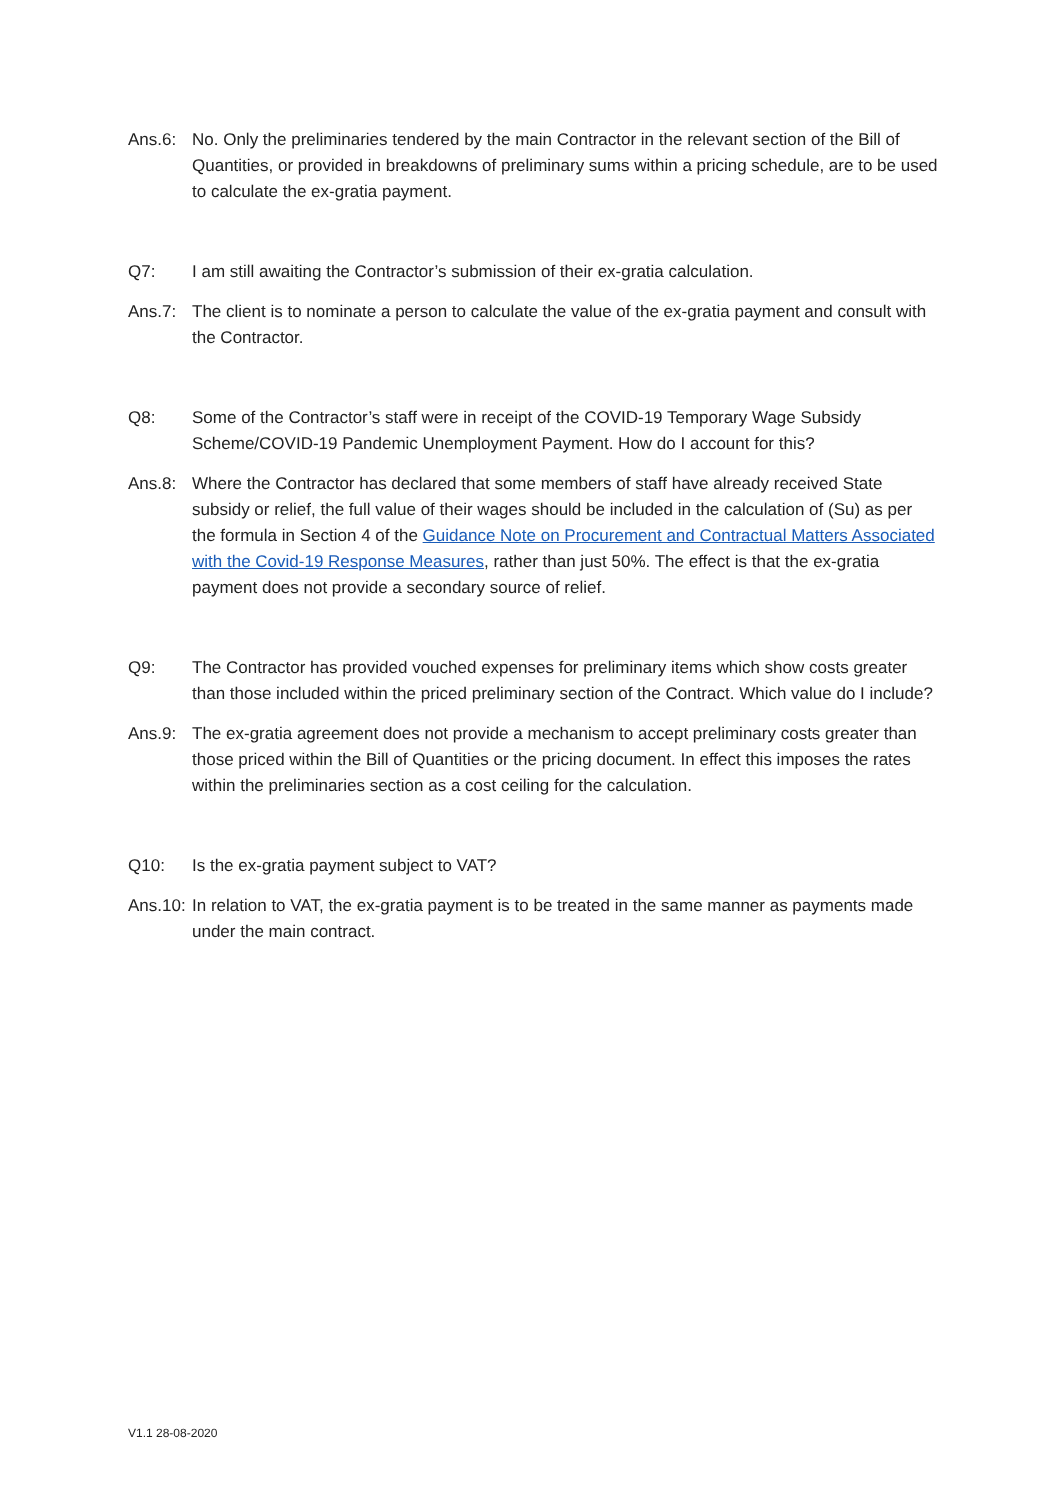Ans.6: No. Only the preliminaries tendered by the main Contractor in the relevant section of the Bill of Quantities, or provided in breakdowns of preliminary sums within a pricing schedule, are to be used to calculate the ex-gratia payment.
Q7: I am still awaiting the Contractor’s submission of their ex-gratia calculation.
Ans.7: The client is to nominate a person to calculate the value of the ex-gratia payment and consult with the Contractor.
Q8: Some of the Contractor’s staff were in receipt of the COVID-19 Temporary Wage Subsidy Scheme/COVID-19 Pandemic Unemployment Payment. How do I account for this?
Ans.8: Where the Contractor has declared that some members of staff have already received State subsidy or relief, the full value of their wages should be included in the calculation of (Su) as per the formula in Section 4 of the Guidance Note on Procurement and Contractual Matters Associated with the Covid-19 Response Measures, rather than just 50%. The effect is that the ex-gratia payment does not provide a secondary source of relief.
Q9: The Contractor has provided vouched expenses for preliminary items which show costs greater than those included within the priced preliminary section of the Contract. Which value do I include?
Ans.9: The ex-gratia agreement does not provide a mechanism to accept preliminary costs greater than those priced within the Bill of Quantities or the pricing document. In effect this imposes the rates within the preliminaries section as a cost ceiling for the calculation.
Q10: Is the ex-gratia payment subject to VAT?
Ans.10:
In relation to VAT, the ex-gratia payment is to be treated in the same manner as payments made under the main contract.
V1.1 28-08-2020